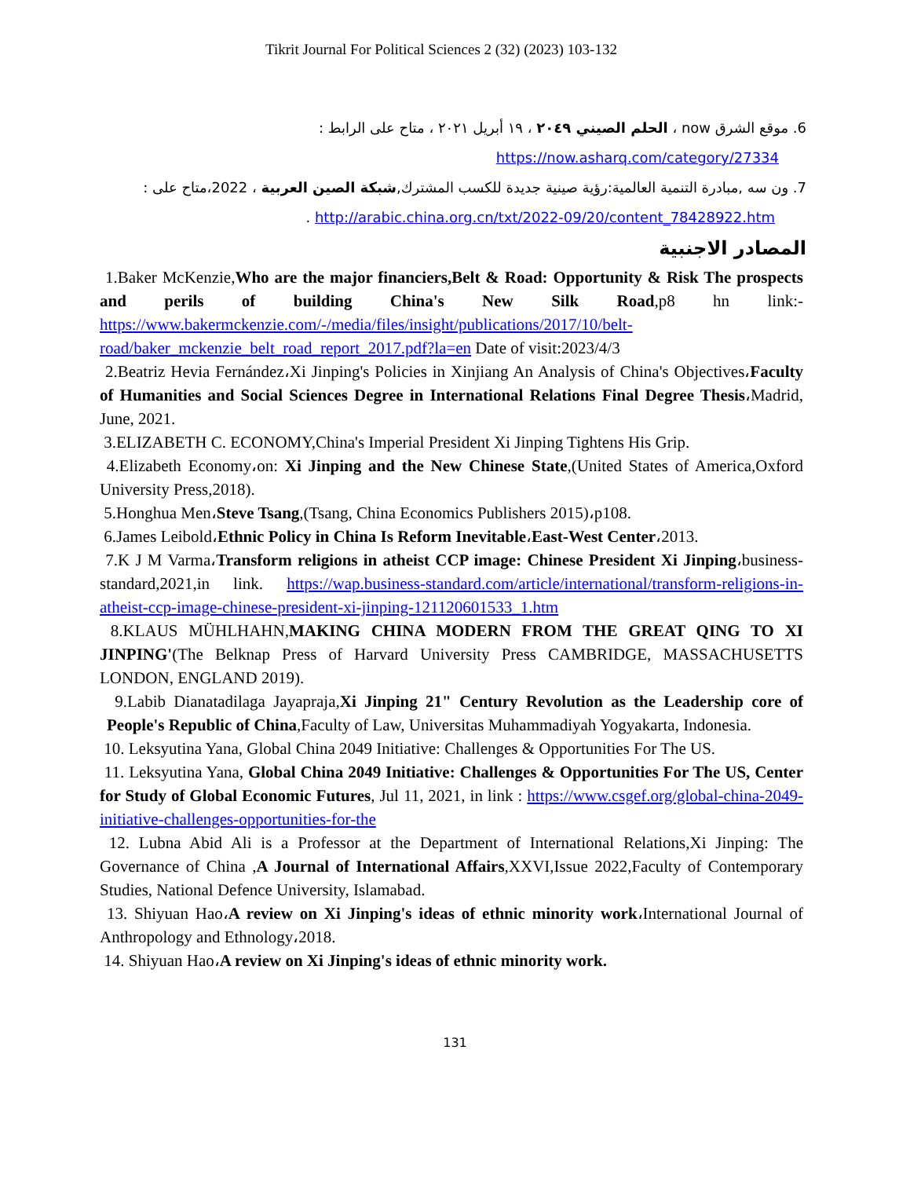Tikrit Journal For Political Sciences 2 (32) (2023) 103-132
6. موقع الشرق now ، الحلم الصيني ٢٠٤٩ ، ١٩ أبريل ٢٠٢١ ، متاح على الرابط :
https://now.asharq.com/category/27334
7. ون سه ,مبادرة التنمية العالمية:رؤية صينية جديدة للكسب المشترك,شبكة الصين العربية ، 2022،متاح على :
http://arabic.china.org.cn/txt/2022-09/20/content_78428922.htm .
المصادر الاجنبية
1.Baker McKenzie,Who are the major financiers,Belt & Road: Opportunity & Risk The prospects and perils of building China's New Silk Road,p8 hn link:- https://www.bakermckenzie.com/-/media/files/insight/publications/2017/10/belt-road/baker_mckenzie_belt_road_report_2017.pdf?la=en Date of visit:2023/4/3
2.Beatriz Hevia Fernández،Xi Jinping's Policies in Xinjiang An Analysis of China's Objectives،Faculty of Humanities and Social Sciences Degree in International Relations Final Degree Thesis،Madrid, June, 2021.
3.ELIZABETH C. ECONOMY,China's Imperial President Xi Jinping Tightens His Grip.
4.Elizabeth Economy،on: Xi Jinping and the New Chinese State,(United States of America,Oxford University Press,2018).
5.Honghua Men،Steve Tsang,(Tsang, China Economics Publishers 2015)،p108.
6.James Leibold،Ethnic Policy in China Is Reform Inevitable،East-West Center،2013.
7.K J M Varma،Transform religions in atheist CCP image: Chinese President Xi Jinping،business-standard,2021,in link. https://wap.business-standard.com/article/international/transform-religions-in-atheist-ccp-image-chinese-president-xi-jinping-121120601533_1.htm
8.KLAUS MÜHLHAHN,MAKING CHINA MODERN FROM THE GREAT QING TO XI JINPING'(The Belknap Press of Harvard University Press CAMBRIDGE, MASSACHUSETTS LONDON, ENGLAND 2019).
9.Labib Dianatadilaga Jayapraja,Xi Jinping 21" Century Revolution as the Leadership core of People's Republic of China,Faculty of Law, Universitas Muhammadiyah Yogyakarta, Indonesia.
10. Leksyutina Yana, Global China 2049 Initiative: Challenges & Opportunities For The US.
11. Leksyutina Yana, Global China 2049 Initiative: Challenges & Opportunities For The US, Center for Study of Global Economic Futures, Jul 11, 2021, in link : https://www.csgef.org/global-china-2049-initiative-challenges-opportunities-for-the
12. Lubna Abid Ali is a Professor at the Department of International Relations,Xi Jinping: The Governance of China ,A Journal of International Affairs,XXVI,Issue 2022,Faculty of Contemporary Studies, National Defence University, Islamabad.
13. Shiyuan Hao،A review on Xi Jinping's ideas of ethnic minority work،International Journal of Anthropology and Ethnology،2018.
14. Shiyuan Hao،A review on Xi Jinping's ideas of ethnic minority work.
131